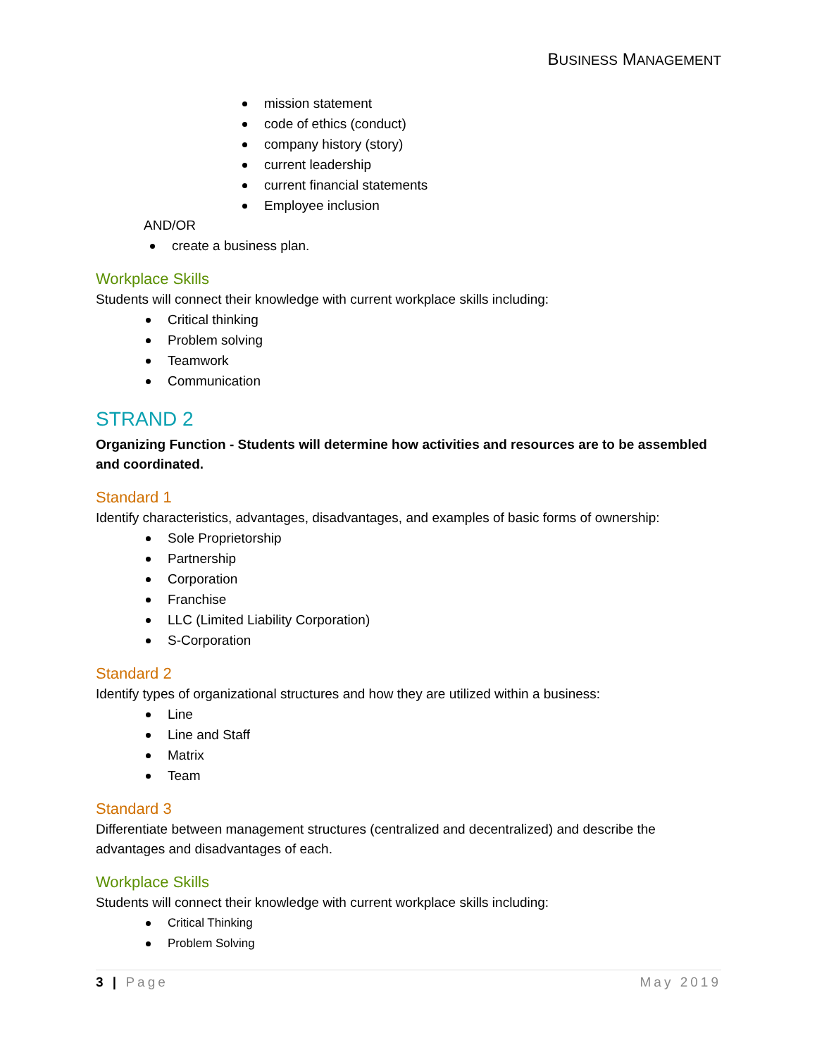BUSINESS MANAGEMENT
mission statement
code of ethics (conduct)
company history (story)
current leadership
current financial statements
Employee inclusion
AND/OR
create a business plan.
Workplace Skills
Students will connect their knowledge with current workplace skills including:
Critical thinking
Problem solving
Teamwork
Communication
STRAND 2
Organizing Function - Students will determine how activities and resources are to be assembled and coordinated.
Standard 1
Identify characteristics, advantages, disadvantages, and examples of basic forms of ownership:
Sole Proprietorship
Partnership
Corporation
Franchise
LLC (Limited Liability Corporation)
S-Corporation
Standard 2
Identify types of organizational structures and how they are utilized within a business:
Line
Line and Staff
Matrix
Team
Standard 3
Differentiate between management structures (centralized and decentralized) and describe the advantages and disadvantages of each.
Workplace Skills
Students will connect their knowledge with current workplace skills including:
Critical Thinking
Problem Solving
3 | Page May 2019